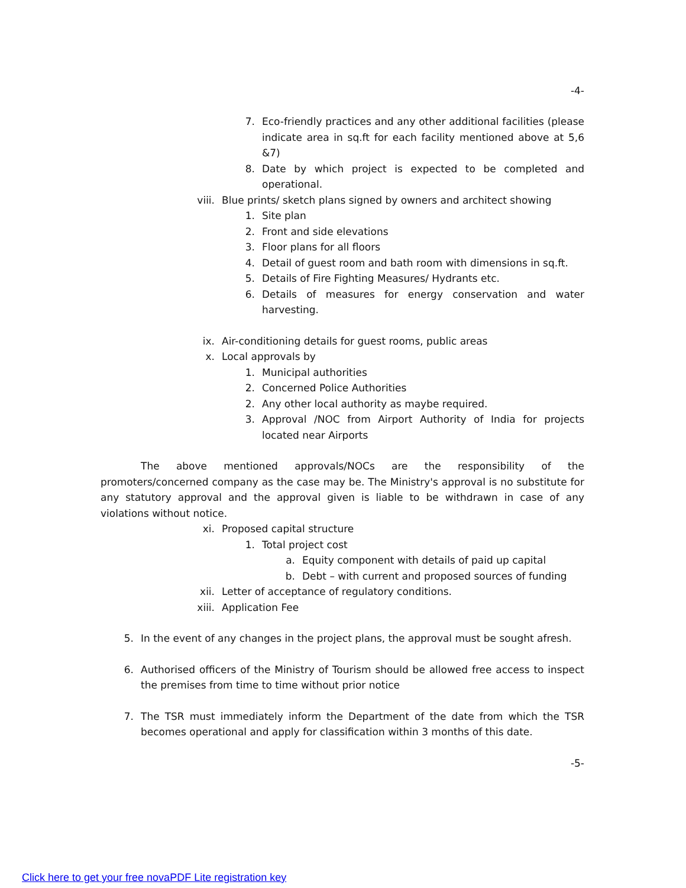-4-
7. Eco-friendly practices and any other additional facilities (please indicate area in sq.ft for each facility mentioned above at 5,6 &7)
8. Date by which project is expected to be completed and operational.
viii. Blue prints/ sketch plans signed by owners and architect showing
1. Site plan
2. Front and side elevations
3. Floor plans for all floors
4. Detail of guest room and bath room with dimensions in sq.ft.
5. Details of Fire Fighting Measures/ Hydrants etc.
6. Details of measures for energy conservation and water harvesting.
ix. Air-conditioning details for guest rooms, public areas
x. Local approvals by
1. Municipal authorities
2. Concerned Police Authorities
2. Any other local authority as maybe required.
3. Approval /NOC from Airport Authority of India for projects located near Airports
The above mentioned approvals/NOCs are the responsibility of the promoters/concerned company as the case may be. The Ministry's approval is no substitute for any statutory approval and the approval given is liable to be withdrawn in case of any violations without notice.
xi. Proposed capital structure
1. Total project cost
a. Equity component with details of paid up capital
b. Debt – with current and proposed sources of funding
xii. Letter of acceptance of regulatory conditions.
xiii. Application Fee
5. In the event of any changes in the project plans, the approval must be sought afresh.
6. Authorised officers of the Ministry of Tourism should be allowed free access to inspect the premises from time to time without prior notice
7. The TSR must immediately inform the Department of the date from which the TSR becomes operational and apply for classification within 3 months of this date.
-5-
Click here to get your free novaPDF Lite registration key